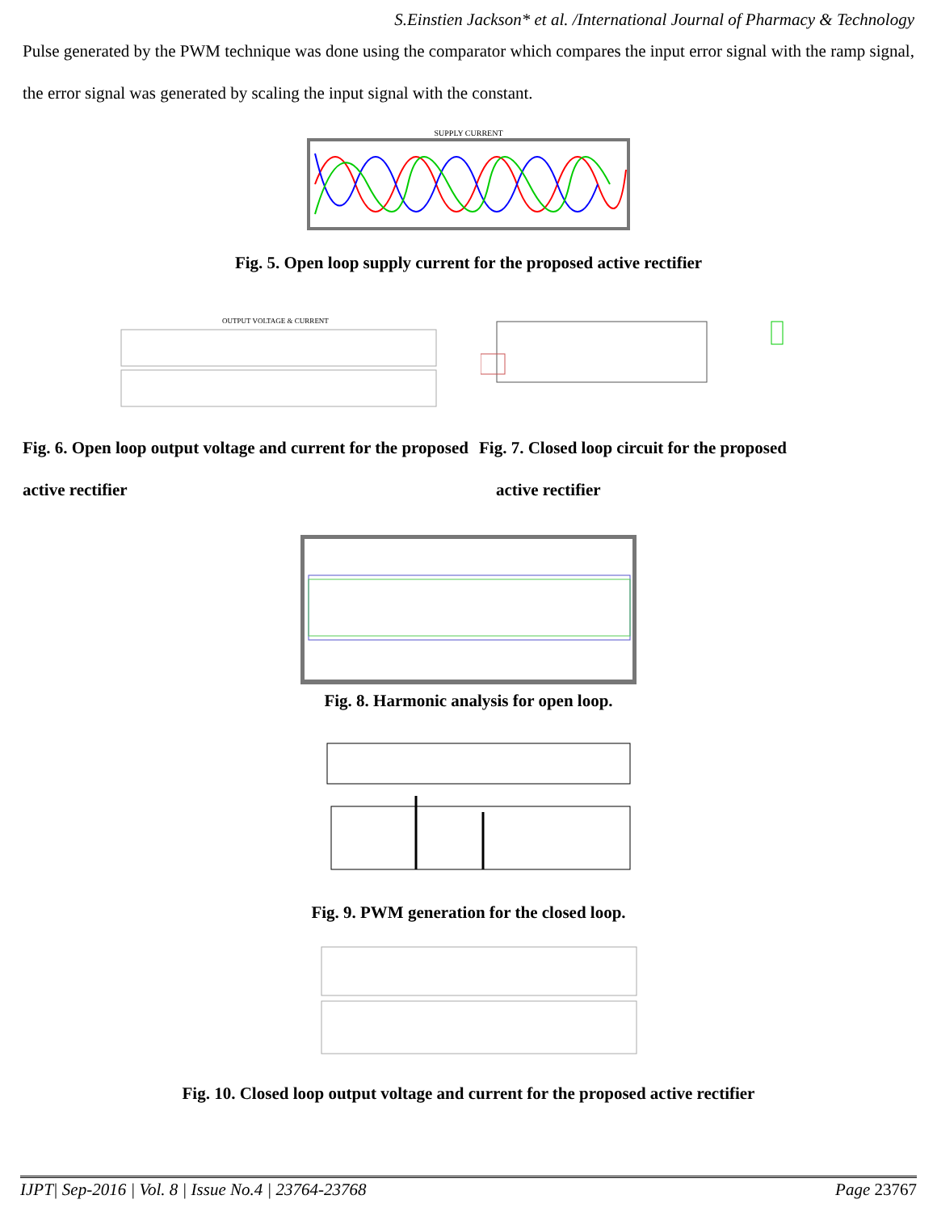S.Einstien Jackson* et al. /International Journal of Pharmacy & Technology
Pulse generated by the PWM technique was done using the comparator which compares the input error signal with the ramp signal, the error signal was generated by scaling the input signal with the constant.
SUPPLY CURRENT
Fig. 5. Open loop supply current for the proposed active rectifier
OUTPUT VOLTAGE & CURRENT
Fig. 6. Open loop output voltage and current for the proposed active rectifier
Fig. 7. Closed loop circuit for the proposed
active rectifier
Fig. 8. Harmonic analysis for open loop.
Fig. 9. PWM generation for the closed loop.
Fig. 10. Closed loop output voltage and current for the proposed active rectifier
IJPT| Sep-2016 | Vol. 8 | Issue No.4 | 23764-23768 Page 23767